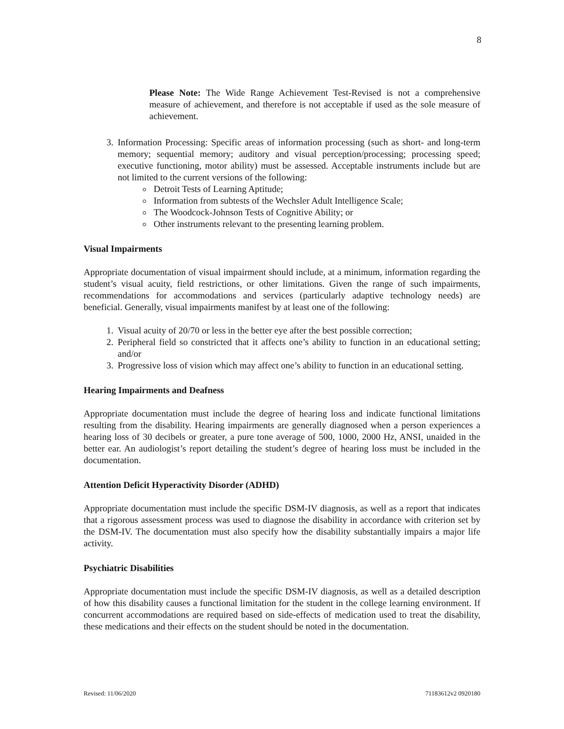8
Please Note: The Wide Range Achievement Test-Revised is not a comprehensive measure of achievement, and therefore is not acceptable if used as the sole measure of achievement.
3. Information Processing: Specific areas of information processing (such as short- and long-term memory; sequential memory; auditory and visual perception/processing; processing speed; executive functioning, motor ability) must be assessed. Acceptable instruments include but are not limited to the current versions of the following:
Detroit Tests of Learning Aptitude;
Information from subtests of the Wechsler Adult Intelligence Scale;
The Woodcock-Johnson Tests of Cognitive Ability; or
Other instruments relevant to the presenting learning problem.
Visual Impairments
Appropriate documentation of visual impairment should include, at a minimum, information regarding the student’s visual acuity, field restrictions, or other limitations. Given the range of such impairments, recommendations for accommodations and services (particularly adaptive technology needs) are beneficial. Generally, visual impairments manifest by at least one of the following:
1. Visual acuity of 20/70 or less in the better eye after the best possible correction;
2. Peripheral field so constricted that it affects one’s ability to function in an educational setting; and/or
3. Progressive loss of vision which may affect one’s ability to function in an educational setting.
Hearing Impairments and Deafness
Appropriate documentation must include the degree of hearing loss and indicate functional limitations resulting from the disability. Hearing impairments are generally diagnosed when a person experiences a hearing loss of 30 decibels or greater, a pure tone average of 500, 1000, 2000 Hz, ANSI, unaided in the better ear. An audiologist’s report detailing the student’s degree of hearing loss must be included in the documentation.
Attention Deficit Hyperactivity Disorder (ADHD)
Appropriate documentation must include the specific DSM-IV diagnosis, as well as a report that indicates that a rigorous assessment process was used to diagnose the disability in accordance with criterion set by the DSM-IV. The documentation must also specify how the disability substantially impairs a major life activity.
Psychiatric Disabilities
Appropriate documentation must include the specific DSM-IV diagnosis, as well as a detailed description of how this disability causes a functional limitation for the student in the college learning environment. If concurrent accommodations are required based on side-effects of medication used to treat the disability, these medications and their effects on the student should be noted in the documentation.
Revised: 11/06/2020 71183612v2 0920180